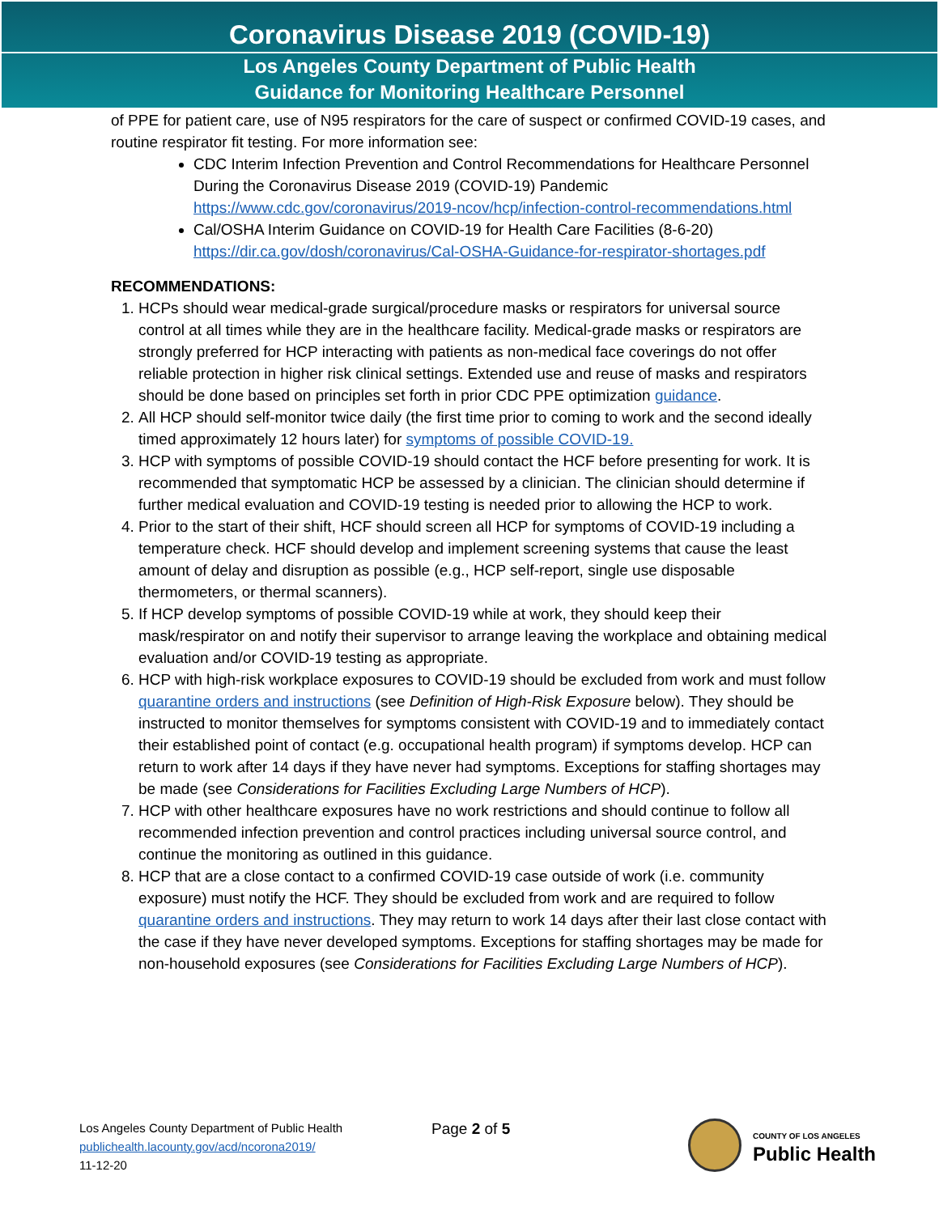Coronavirus Disease 2019 (COVID-19)
Los Angeles County Department of Public Health
Guidance for Monitoring Healthcare Personnel
of PPE for patient care, use of N95 respirators for the care of suspect or confirmed COVID-19 cases, and routine respirator fit testing. For more information see:
CDC Interim Infection Prevention and Control Recommendations for Healthcare Personnel During the Coronavirus Disease 2019 (COVID-19) Pandemic https://www.cdc.gov/coronavirus/2019-ncov/hcp/infection-control-recommendations.html
Cal/OSHA Interim Guidance on COVID-19 for Health Care Facilities (8-6-20) https://dir.ca.gov/dosh/coronavirus/Cal-OSHA-Guidance-for-respirator-shortages.pdf
RECOMMENDATIONS:
1. HCPs should wear medical-grade surgical/procedure masks or respirators for universal source control at all times while they are in the healthcare facility. Medical-grade masks or respirators are strongly preferred for HCP interacting with patients as non-medical face coverings do not offer reliable protection in higher risk clinical settings. Extended use and reuse of masks and respirators should be done based on principles set forth in prior CDC PPE optimization guidance.
2. All HCP should self-monitor twice daily (the first time prior to coming to work and the second ideally timed approximately 12 hours later) for symptoms of possible COVID-19.
3. HCP with symptoms of possible COVID-19 should contact the HCF before presenting for work. It is recommended that symptomatic HCP be assessed by a clinician. The clinician should determine if further medical evaluation and COVID-19 testing is needed prior to allowing the HCP to work.
4. Prior to the start of their shift, HCF should screen all HCP for symptoms of COVID-19 including a temperature check. HCF should develop and implement screening systems that cause the least amount of delay and disruption as possible (e.g., HCP self-report, single use disposable thermometers, or thermal scanners).
5. If HCP develop symptoms of possible COVID-19 while at work, they should keep their mask/respirator on and notify their supervisor to arrange leaving the workplace and obtaining medical evaluation and/or COVID-19 testing as appropriate.
6. HCP with high-risk workplace exposures to COVID-19 should be excluded from work and must follow quarantine orders and instructions (see Definition of High-Risk Exposure below). They should be instructed to monitor themselves for symptoms consistent with COVID-19 and to immediately contact their established point of contact (e.g. occupational health program) if symptoms develop. HCP can return to work after 14 days if they have never had symptoms. Exceptions for staffing shortages may be made (see Considerations for Facilities Excluding Large Numbers of HCP).
7. HCP with other healthcare exposures have no work restrictions and should continue to follow all recommended infection prevention and control practices including universal source control, and continue the monitoring as outlined in this guidance.
8. HCP that are a close contact to a confirmed COVID-19 case outside of work (i.e. community exposure) must notify the HCF. They should be excluded from work and are required to follow quarantine orders and instructions. They may return to work 14 days after their last close contact with the case if they have never developed symptoms. Exceptions for staffing shortages may be made for non-household exposures (see Considerations for Facilities Excluding Large Numbers of HCP).
Los Angeles County Department of Public Health
publichealth.lacounty.gov/acd/ncorona2019/
11-12-20
Page 2 of 5
COUNTY OF LOS ANGELES
Public Health